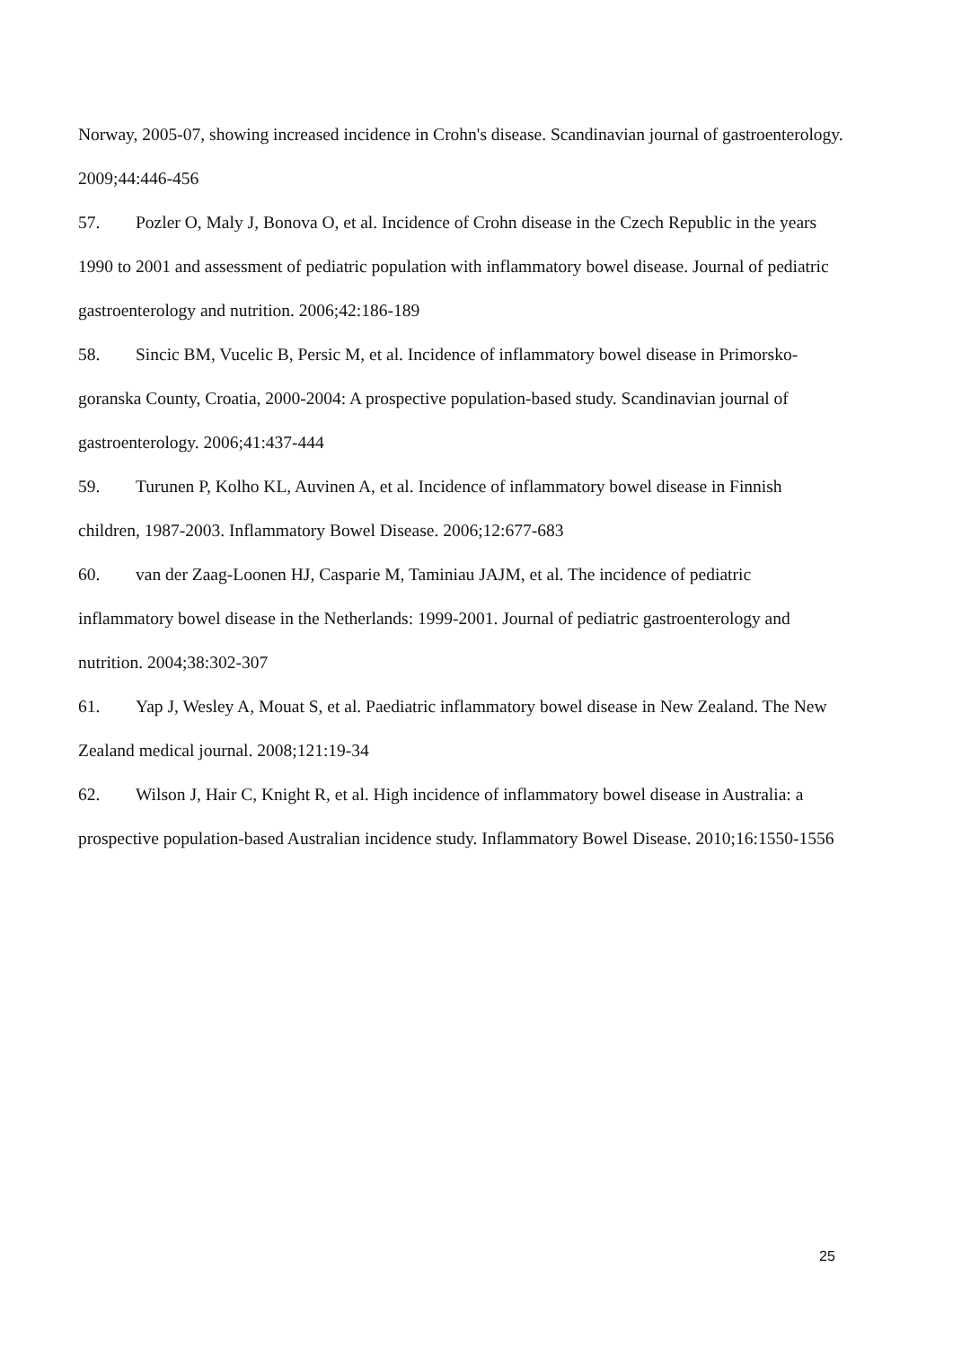Norway, 2005-07, showing increased incidence in Crohn's disease. Scandinavian journal of gastroenterology. 2009;44:446-456
57. Pozler O, Maly J, Bonova O, et al. Incidence of Crohn disease in the Czech Republic in the years 1990 to 2001 and assessment of pediatric population with inflammatory bowel disease. Journal of pediatric gastroenterology and nutrition. 2006;42:186-189
58. Sincic BM, Vucelic B, Persic M, et al. Incidence of inflammatory bowel disease in Primorsko-goranska County, Croatia, 2000-2004: A prospective population-based study. Scandinavian journal of gastroenterology. 2006;41:437-444
59. Turunen P, Kolho KL, Auvinen A, et al. Incidence of inflammatory bowel disease in Finnish children, 1987-2003. Inflammatory Bowel Disease. 2006;12:677-683
60. van der Zaag-Loonen HJ, Casparie M, Taminiau JAJM, et al. The incidence of pediatric inflammatory bowel disease in the Netherlands: 1999-2001. Journal of pediatric gastroenterology and nutrition. 2004;38:302-307
61. Yap J, Wesley A, Mouat S, et al. Paediatric inflammatory bowel disease in New Zealand. The New Zealand medical journal. 2008;121:19-34
62. Wilson J, Hair C, Knight R, et al. High incidence of inflammatory bowel disease in Australia: a prospective population-based Australian incidence study. Inflammatory Bowel Disease. 2010;16:1550-1556
25